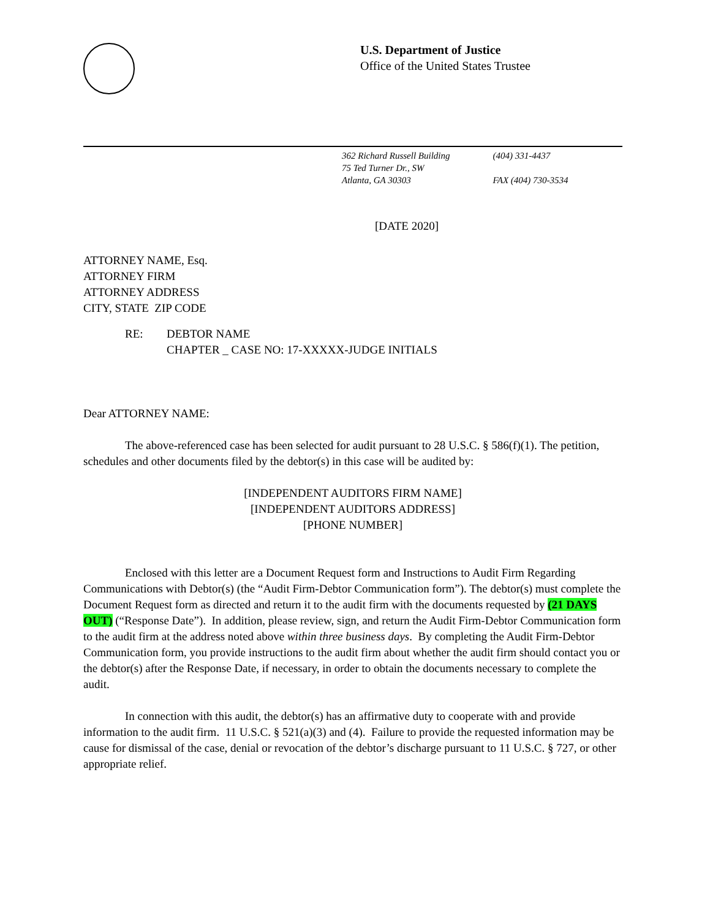U.S. Department of Justice
Office of the United States Trustee
362 Richard Russell Building
75 Ted Turner Dr., SW
Atlanta, GA 30303
(404) 331-4437
FAX (404) 730-3534
[DATE 2020]
ATTORNEY NAME, Esq.
ATTORNEY FIRM
ATTORNEY ADDRESS
CITY, STATE ZIP CODE
RE: DEBTOR NAME
CHAPTER _ CASE NO: 17-XXXXX-JUDGE INITIALS
Dear ATTORNEY NAME:
The above-referenced case has been selected for audit pursuant to 28 U.S.C. § 586(f)(1). The petition, schedules and other documents filed by the debtor(s) in this case will be audited by:
[INDEPENDENT AUDITORS FIRM NAME]
[INDEPENDENT AUDITORS ADDRESS]
[PHONE NUMBER]
Enclosed with this letter are a Document Request form and Instructions to Audit Firm Regarding Communications with Debtor(s) (the “Audit Firm-Debtor Communication form”). The debtor(s) must complete the Document Request form as directed and return it to the audit firm with the documents requested by (21 DAYS OUT) (“Response Date”). In addition, please review, sign, and return the Audit Firm-Debtor Communication form to the audit firm at the address noted above within three business days. By completing the Audit Firm-Debtor Communication form, you provide instructions to the audit firm about whether the audit firm should contact you or the debtor(s) after the Response Date, if necessary, in order to obtain the documents necessary to complete the audit.
In connection with this audit, the debtor(s) has an affirmative duty to cooperate with and provide information to the audit firm. 11 U.S.C. § 521(a)(3) and (4). Failure to provide the requested information may be cause for dismissal of the case, denial or revocation of the debtor’s discharge pursuant to 11 U.S.C. § 727, or other appropriate relief.